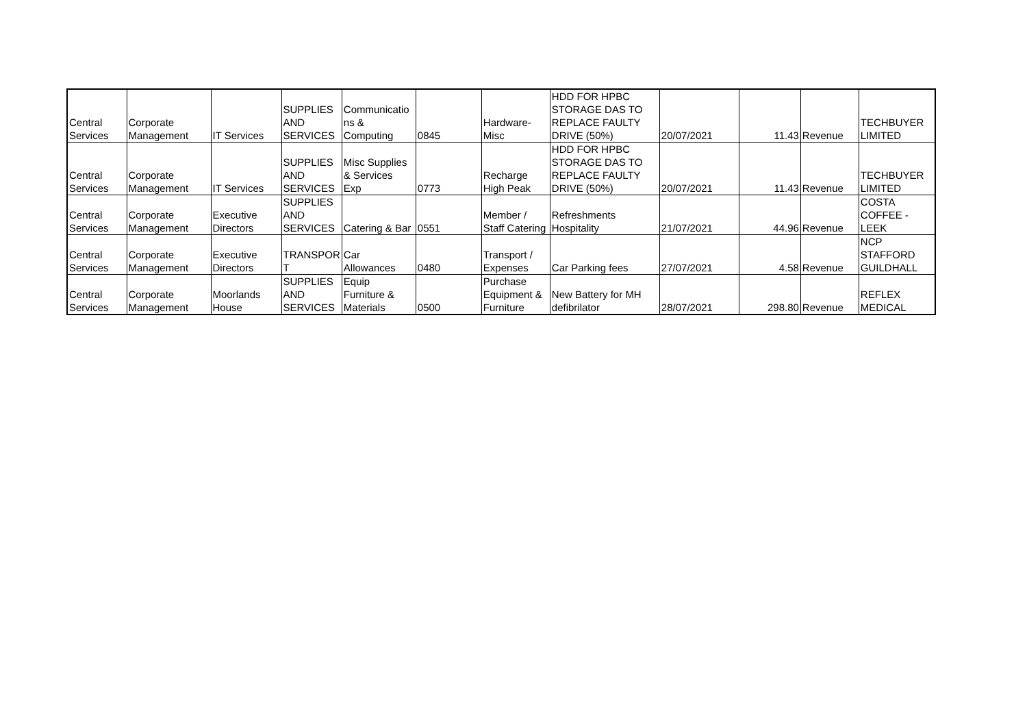| Central Services | Corporate Management | IT Services | SUPPLIES AND SERVICES | Communicatio ns & Computing | 0845 | Hardware- Misc | HDD FOR HPBC STORAGE DAS TO REPLACE FAULTY DRIVE (50%) | 20/07/2021 | 11.43 | Revenue | TECHBUYER LIMITED |
| Central Services | Corporate Management | IT Services | SUPPLIES AND SERVICES | Misc Supplies & Services Exp | 0773 | Recharge High Peak | HDD FOR HPBC STORAGE DAS TO REPLACE FAULTY DRIVE (50%) | 20/07/2021 | 11.43 | Revenue | TECHBUYER LIMITED |
| Central Services | Corporate Management | Executive Directors | SUPPLIES AND SERVICES | Catering & Bar | 0551 | Member / Staff Catering | Refreshments Hospitality | 21/07/2021 | 44.96 | Revenue | COSTA COFFEE - LEEK |
| Central Services | Corporate Management | Executive Directors | TRANSPOR T | Car Allowances | 0480 | Transport / Expenses | Car Parking fees | 27/07/2021 | 4.58 | Revenue | NCP STAFFORD GUILDHALL |
| Central Services | Corporate Management | Moorlands House | SUPPLIES AND SERVICES | Equip Furniture & Materials | 0500 | Purchase Equipment & Furniture | New Battery for MH defibrilator | 28/07/2021 | 298.80 | Revenue | REFLEX MEDICAL |